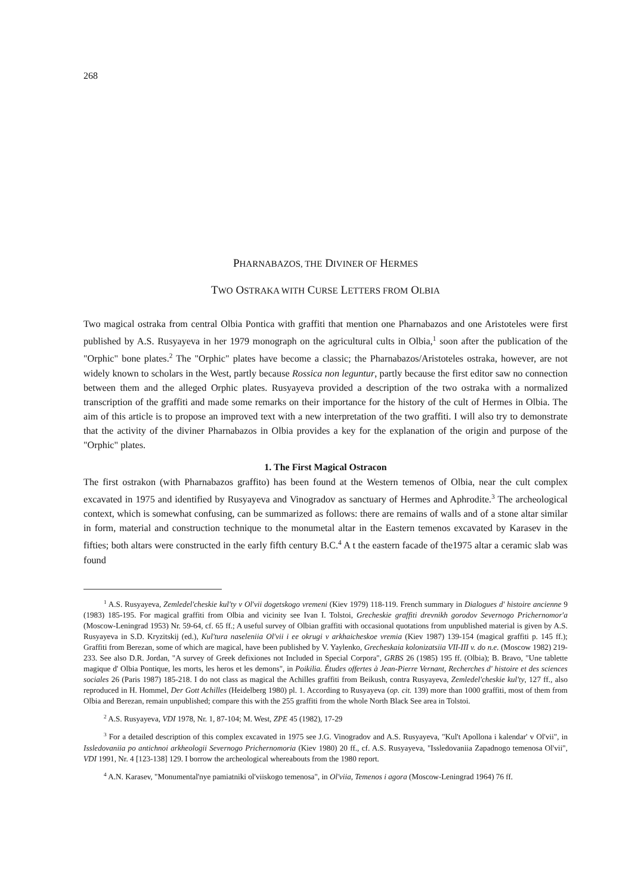268
PHARNABAZOS, THE DIVINER OF HERMES
TWO OSTRAKA WITH CURSE LETTERS FROM OLBIA
Two magical ostraka from central Olbia Pontica with graffiti that mention one Pharnabazos and one Aristoteles were first published by A.S. Rusyayeva in her 1979 monograph on the agricultural cults in Olbia,<sup>1</sup> soon after the publication of the "Orphic" bone plates.<sup>2</sup> The "Orphic" plates have become a classic; the Pharnabazos/Aristoteles ostraka, however, are not widely known to scholars in the West, partly because Rossica non leguntur, partly because the first editor saw no connection between them and the alleged Orphic plates. Rusyayeva provided a description of the two ostraka with a normalized transcription of the graffiti and made some remarks on their importance for the history of the cult of Hermes in Olbia. The aim of this article is to propose an improved text with a new interpretation of the two graffiti. I will also try to demonstrate that the activity of the diviner Pharnabazos in Olbia provides a key for the explanation of the origin and purpose of the "Orphic" plates.
1. The First Magical Ostracon
The first ostrakon (with Pharnabazos graffito) has been found at the Western temenos of Olbia, near the cult complex excavated in 1975 and identified by Rusyayeva and Vinogradov as sanctuary of Hermes and Aphrodite.<sup>3</sup> The archeological context, which is somewhat confusing, can be summarized as follows: there are remains of walls and of a stone altar similar in form, material and construction technique to the monumetal altar in the Eastern temenos excavated by Karasev in the fifties; both altars were constructed in the early fifth century B.C.<sup>4</sup> A t the eastern facade of the1975 altar a ceramic slab was found
<sup>1</sup> A.S. Rusyayeva, Zemledel'cheskie kul'ty v Ol'vii dogetskogo vremeni (Kiev 1979) 118-119. French summary in Dialogues d' histoire ancienne 9 (1983) 185-195. For magical graffiti from Olbia and vicinity see Ivan I. Tolstoi, Grecheskie graffiti drevnikh gorodov Severnogo Prichernomor'a (Moscow-Leningrad 1953) Nr. 59-64, cf. 65 ff.; A useful survey of Olbian graffiti with occasional quotations from unpublished material is given by A.S. Rusyayeva in S.D. Kryzitskij (ed.), Kul'tura naseleniia Ol'vii i ee okrugi v arkhaicheskoe vremia (Kiev 1987) 139-154 (magical graffiti p. 145 ff.); Graffiti from Berezan, some of which are magical, have been published by V. Yaylenko, Grecheskaia kolonizatsiia VII-III v. do n.e. (Moscow 1982) 219-233. See also D.R. Jordan, "A survey of Greek defixiones not Included in Special Corpora", GRBS 26 (1985) 195 ff. (Olbia); B. Bravo, "Une tablette magique d' Olbia Pontique, les morts, les heros et les demons", in Poikilia. Études offertes à Jean-Pierre Vernant, Recherches d' histoire et des sciences sociales 26 (Paris 1987) 185-218. I do not class as magical the Achilles graffiti from Beikush, contra Rusyayeva, Zemledel'cheskie kul'ty, 127 ff., also reproduced in H. Hommel, Der Gott Achilles (Heidelberg 1980) pl. 1. According to Rusyayeva (op. cit. 139) more than 1000 graffiti, most of them from Olbia and Berezan, remain unpublished; compare this with the 255 graffiti from the whole North Black See area in Tolstoi.
<sup>2</sup> A.S. Rusyayeva, VDI 1978, Nr. 1, 87-104; M. West, ZPE 45 (1982), 17-29
<sup>3</sup> For a detailed description of this complex excavated in 1975 see J.G. Vinogradov and A.S. Rusyayeva, "Kul't Apollona i kalendar' v Ol'vii", in Issledovaniia po antichnoi arkheologii Severnogo Prichernomoria (Kiev 1980) 20 ff., cf. A.S. Rusyayeva, "Issledovaniia Zapadnogo temenosa Ol'vii", VDI 1991, Nr. 4 [123-138] 129. I borrow the archeological whereabouts from the 1980 report.
<sup>4</sup> A.N. Karasev, "Monumental'nye pamiatniki ol'viiskogo temenosa", in Ol'viia, Temenos i agora (Moscow-Leningrad 1964) 76 ff.